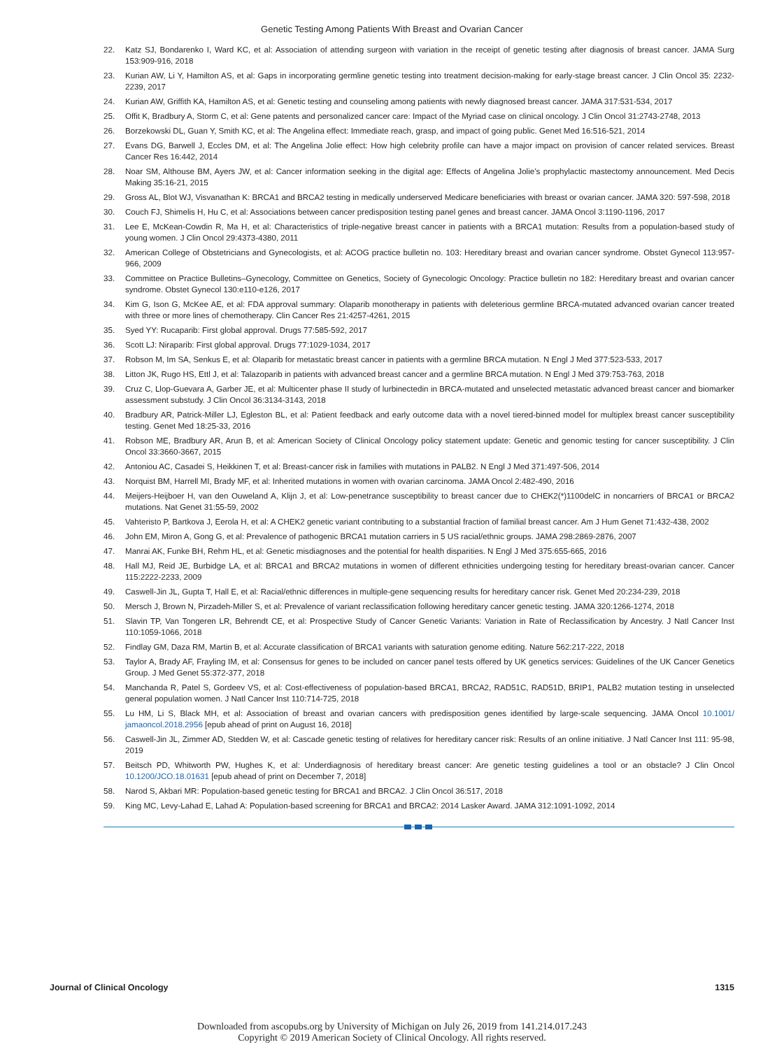Genetic Testing Among Patients With Breast and Ovarian Cancer
22. Katz SJ, Bondarenko I, Ward KC, et al: Association of attending surgeon with variation in the receipt of genetic testing after diagnosis of breast cancer. JAMA Surg 153:909-916, 2018
23. Kurian AW, Li Y, Hamilton AS, et al: Gaps in incorporating germline genetic testing into treatment decision-making for early-stage breast cancer. J Clin Oncol 35: 2232-2239, 2017
24. Kurian AW, Griffith KA, Hamilton AS, et al: Genetic testing and counseling among patients with newly diagnosed breast cancer. JAMA 317:531-534, 2017
25. Offit K, Bradbury A, Storm C, et al: Gene patents and personalized cancer care: Impact of the Myriad case on clinical oncology. J Clin Oncol 31:2743-2748, 2013
26. Borzekowski DL, Guan Y, Smith KC, et al: The Angelina effect: Immediate reach, grasp, and impact of going public. Genet Med 16:516-521, 2014
27. Evans DG, Barwell J, Eccles DM, et al: The Angelina Jolie effect: How high celebrity profile can have a major impact on provision of cancer related services. Breast Cancer Res 16:442, 2014
28. Noar SM, Althouse BM, Ayers JW, et al: Cancer information seeking in the digital age: Effects of Angelina Jolie’s prophylactic mastectomy announcement. Med Decis Making 35:16-21, 2015
29. Gross AL, Blot WJ, Visvanathan K: BRCA1 and BRCA2 testing in medically underserved Medicare beneficiaries with breast or ovarian cancer. JAMA 320: 597-598, 2018
30. Couch FJ, Shimelis H, Hu C, et al: Associations between cancer predisposition testing panel genes and breast cancer. JAMA Oncol 3:1190-1196, 2017
31. Lee E, McKean-Cowdin R, Ma H, et al: Characteristics of triple-negative breast cancer in patients with a BRCA1 mutation: Results from a population-based study of young women. J Clin Oncol 29:4373-4380, 2011
32. American College of Obstetricians and Gynecologists, et al: ACOG practice bulletin no. 103: Hereditary breast and ovarian cancer syndrome. Obstet Gynecol 113:957-966, 2009
33. Committee on Practice Bulletins–Gynecology, Committee on Genetics, Society of Gynecologic Oncology: Practice bulletin no 182: Hereditary breast and ovarian cancer syndrome. Obstet Gynecol 130:e110-e126, 2017
34. Kim G, Ison G, McKee AE, et al: FDA approval summary: Olaparib monotherapy in patients with deleterious germline BRCA-mutated advanced ovarian cancer treated with three or more lines of chemotherapy. Clin Cancer Res 21:4257-4261, 2015
35. Syed YY: Rucaparib: First global approval. Drugs 77:585-592, 2017
36. Scott LJ: Niraparib: First global approval. Drugs 77:1029-1034, 2017
37. Robson M, Im SA, Senkus E, et al: Olaparib for metastatic breast cancer in patients with a germline BRCA mutation. N Engl J Med 377:523-533, 2017
38. Litton JK, Rugo HS, Ettl J, et al: Talazoparib in patients with advanced breast cancer and a germline BRCA mutation. N Engl J Med 379:753-763, 2018
39. Cruz C, Llop-Guevara A, Garber JE, et al: Multicenter phase II study of lurbinectedin in BRCA-mutated and unselected metastatic advanced breast cancer and biomarker assessment substudy. J Clin Oncol 36:3134-3143, 2018
40. Bradbury AR, Patrick-Miller LJ, Egleston BL, et al: Patient feedback and early outcome data with a novel tiered-binned model for multiplex breast cancer susceptibility testing. Genet Med 18:25-33, 2016
41. Robson ME, Bradbury AR, Arun B, et al: American Society of Clinical Oncology policy statement update: Genetic and genomic testing for cancer susceptibility. J Clin Oncol 33:3660-3667, 2015
42. Antoniou AC, Casadei S, Heikkinen T, et al: Breast-cancer risk in families with mutations in PALB2. N Engl J Med 371:497-506, 2014
43. Norquist BM, Harrell MI, Brady MF, et al: Inherited mutations in women with ovarian carcinoma. JAMA Oncol 2:482-490, 2016
44. Meijers-Heijboer H, van den Ouweland A, Klijn J, et al: Low-penetrance susceptibility to breast cancer due to CHEK2(*)1100delC in noncarriers of BRCA1 or BRCA2 mutations. Nat Genet 31:55-59, 2002
45. Vahteristo P, Bartkova J, Eerola H, et al: A CHEK2 genetic variant contributing to a substantial fraction of familial breast cancer. Am J Hum Genet 71:432-438, 2002
46. John EM, Miron A, Gong G, et al: Prevalence of pathogenic BRCA1 mutation carriers in 5 US racial/ethnic groups. JAMA 298:2869-2876, 2007
47. Manrai AK, Funke BH, Rehm HL, et al: Genetic misdiagnoses and the potential for health disparities. N Engl J Med 375:655-665, 2016
48. Hall MJ, Reid JE, Burbidge LA, et al: BRCA1 and BRCA2 mutations in women of different ethnicities undergoing testing for hereditary breast-ovarian cancer. Cancer 115:2222-2233, 2009
49. Caswell-Jin JL, Gupta T, Hall E, et al: Racial/ethnic differences in multiple-gene sequencing results for hereditary cancer risk. Genet Med 20:234-239, 2018
50. Mersch J, Brown N, Pirzadeh-Miller S, et al: Prevalence of variant reclassification following hereditary cancer genetic testing. JAMA 320:1266-1274, 2018
51. Slavin TP, Van Tongeren LR, Behrendt CE, et al: Prospective Study of Cancer Genetic Variants: Variation in Rate of Reclassification by Ancestry. J Natl Cancer Inst 110:1059-1066, 2018
52. Findlay GM, Daza RM, Martin B, et al: Accurate classification of BRCA1 variants with saturation genome editing. Nature 562:217-222, 2018
53. Taylor A, Brady AF, Frayling IM, et al: Consensus for genes to be included on cancer panel tests offered by UK genetics services: Guidelines of the UK Cancer Genetics Group. J Med Genet 55:372-377, 2018
54. Manchanda R, Patel S, Gordeev VS, et al: Cost-effectiveness of population-based BRCA1, BRCA2, RAD51C, RAD51D, BRIP1, PALB2 mutation testing in unselected general population women. J Natl Cancer Inst 110:714-725, 2018
55. Lu HM, Li S, Black MH, et al: Association of breast and ovarian cancers with predisposition genes identified by large-scale sequencing. JAMA Oncol 10.1001/ jamaoncol.2018.2956 [epub ahead of print on August 16, 2018]
56. Caswell-Jin JL, Zimmer AD, Stedden W, et al: Cascade genetic testing of relatives for hereditary cancer risk: Results of an online initiative. J Natl Cancer Inst 111: 95-98, 2019
57. Beitsch PD, Whitworth PW, Hughes K, et al: Underdiagnosis of hereditary breast cancer: Are genetic testing guidelines a tool or an obstacle? J Clin Oncol 10.1200/JCO.18.01631 [epub ahead of print on December 7, 2018]
58. Narod S, Akbari MR: Population-based genetic testing for BRCA1 and BRCA2. J Clin Oncol 36:517, 2018
59. King MC, Levy-Lahad E, Lahad A: Population-based screening for BRCA1 and BRCA2: 2014 Lasker Award. JAMA 312:1091-1092, 2014
Journal of Clinical Oncology 1315
Downloaded from ascopubs.org by University of Michigan on July 26, 2019 from 141.214.017.243
Copyright © 2019 American Society of Clinical Oncology. All rights reserved.